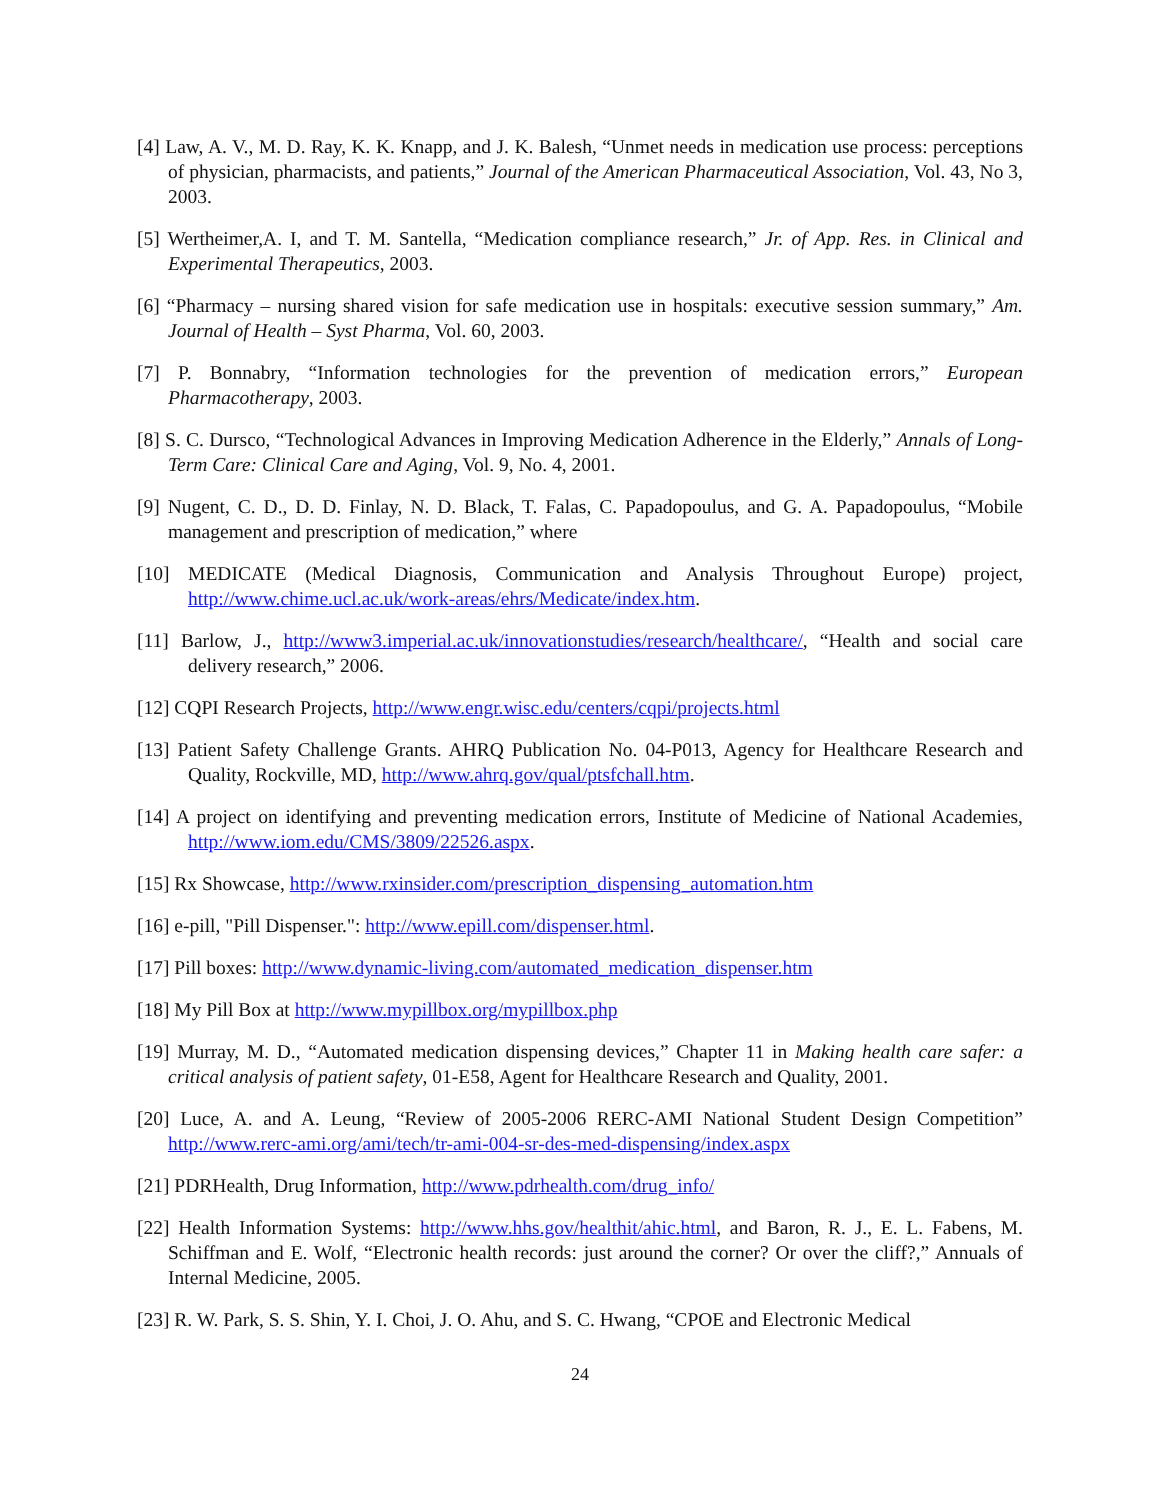[4] Law, A. V., M. D. Ray, K. K. Knapp, and J. K. Balesh, “Unmet needs in medication use process: perceptions of physician, pharmacists, and patients,” Journal of the American Pharmaceutical Association, Vol. 43, No 3, 2003.
[5] Wertheimer,A. I, and T. M. Santella, “Medication compliance research,” Jr. of App. Res. in Clinical and Experimental Therapeutics, 2003.
[6] “Pharmacy – nursing shared vision for safe medication use in hospitals: executive session summary,” Am. Journal of Health – Syst Pharma, Vol. 60, 2003.
[7] P. Bonnabry, “Information technologies for the prevention of medication errors,” European Pharmacotherapy, 2003.
[8] S. C. Dursco, “Technological Advances in Improving Medication Adherence in the Elderly,” Annals of Long-Term Care: Clinical Care and Aging, Vol. 9, No. 4, 2001.
[9] Nugent, C. D., D. D. Finlay, N. D. Black, T. Falas, C. Papadopoulus, and G. A. Papadopoulus, “Mobile management and prescription of medication,” where
[10] MEDICATE (Medical Diagnosis, Communication and Analysis Throughout Europe) project, http://www.chime.ucl.ac.uk/work-areas/ehrs/Medicate/index.htm.
[11] Barlow, J., http://www3.imperial.ac.uk/innovationstudies/research/healthcare/, “Health and social care delivery research,” 2006.
[12] CQPI Research Projects, http://www.engr.wisc.edu/centers/cqpi/projects.html
[13] Patient Safety Challenge Grants. AHRQ Publication No. 04-P013, Agency for Healthcare Research and Quality, Rockville, MD, http://www.ahrq.gov/qual/ptsfchall.htm.
[14] A project on identifying and preventing medication errors, Institute of Medicine of National Academies, http://www.iom.edu/CMS/3809/22526.aspx.
[15] Rx Showcase, http://www.rxinsider.com/prescription_dispensing_automation.htm
[16] e-pill, "Pill Dispenser.": http://www.epill.com/dispenser.html.
[17] Pill boxes: http://www.dynamic-living.com/automated_medication_dispenser.htm
[18] My Pill Box at http://www.mypillbox.org/mypillbox.php
[19] Murray, M. D., “Automated medication dispensing devices,” Chapter 11 in Making health care safer: a critical analysis of patient safety, 01-E58, Agent for Healthcare Research and Quality, 2001.
[20] Luce, A. and A. Leung, “Review of 2005-2006 RERC-AMI National Student Design Competition” http://www.rerc-ami.org/ami/tech/tr-ami-004-sr-des-med-dispensing/index.aspx
[21] PDRHealth, Drug Information, http://www.pdrhealth.com/drug_info/
[22] Health Information Systems: http://www.hhs.gov/healthit/ahic.html, and Baron, R. J., E. L. Fabens, M. Schiffman and E. Wolf, “Electronic health records: just around the corner? Or over the cliff?,” Annuals of Internal Medicine, 2005.
[23] R. W. Park, S. S. Shin, Y. I. Choi, J. O. Ahu, and S. C. Hwang, “CPOE and Electronic Medical
24